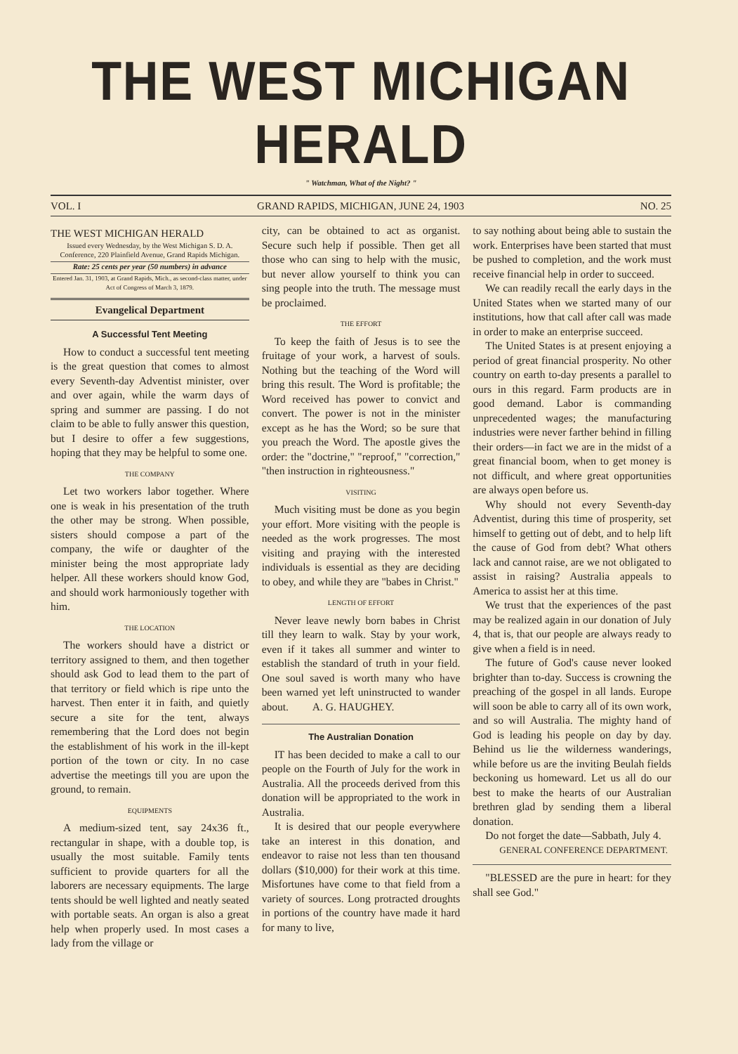THE WEST MICHIGAN HERALD
" Watchman, What of the Night? "
VOL. I GRAND RAPIDS, MICHIGAN, JUNE 24, 1903 NO. 25
THE WEST MICHIGAN HERALD
Issued every Wednesday, by the West Michigan S. D. A. Conference, 220 Plainfield Avenue, Grand Rapids Michigan.
Rate: 25 cents per year (50 numbers) in advance
Entered Jan. 31, 1903, at Grand Rapids, Mich., as second-class matter, under Act of Congress of March 3, 1879.
Evangelical Department
A Successful Tent Meeting
How to conduct a successful tent meeting is the great question that comes to almost every Seventh-day Adventist minister, over and over again, while the warm days of spring and summer are passing. I do not claim to be able to fully answer this question, but I desire to offer a few suggestions, hoping that they may be helpful to some one.
THE COMPANY
Let two workers labor together. Where one is weak in his presentation of the truth the other may be strong. When possible, sisters should compose a part of the company, the wife or daughter of the minister being the most appropriate lady helper. All these workers should know God, and should work harmoniously together with him.
THE LOCATION
The workers should have a district or territory assigned to them, and then together should ask God to lead them to the part of that territory or field which is ripe unto the harvest. Then enter it in faith, and quietly secure a site for the tent, always remembering that the Lord does not begin the establishment of his work in the ill-kept portion of the town or city. In no case advertise the meetings till you are upon the ground, to remain.
EQUIPMENTS
A medium-sized tent, say 24x36 ft., rectangular in shape, with a double top, is usually the most suitable. Family tents sufficient to provide quarters for all the laborers are necessary equipments. The large tents should be well lighted and neatly seated with portable seats. An organ is also a great help when properly used. In most cases a lady from the village or
city, can be obtained to act as organist. Secure such help if possible. Then get all those who can sing to help with the music, but never allow yourself to think you can sing people into the truth. The message must be proclaimed.
THE EFFORT
To keep the faith of Jesus is to see the fruitage of your work, a harvest of souls. Nothing but the teaching of the Word will bring this result. The Word is profitable; the Word received has power to convict and convert. The power is not in the minister except as he has the Word; so be sure that you preach the Word. The apostle gives the order: the "doctrine," "reproof," "correction," "then instruction in righteousness."
VISITING
Much visiting must be done as you begin your effort. More visiting with the people is needed as the work progresses. The most visiting and praying with the interested individuals is essential as they are deciding to obey, and while they are "babes in Christ."
LENGTH OF EFFORT
Never leave newly born babes in Christ till they learn to walk. Stay by your work, even if it takes all summer and winter to establish the standard of truth in your field. One soul saved is worth many who have been warned yet left uninstructed to wander about. A. G. HAUGHEY.
The Australian Donation
IT has been decided to make a call to our people on the Fourth of July for the work in Australia. All the proceeds derived from this donation will be appropriated to the work in Australia.
It is desired that our people everywhere take an interest in this donation, and endeavor to raise not less than ten thousand dollars ($10,000) for their work at this time. Misfortunes have come to that field from a variety of sources. Long protracted droughts in portions of the country have made it hard for many to live,
to say nothing about being able to sustain the work. Enterprises have been started that must be pushed to completion, and the work must receive financial help in order to succeed.
We can readily recall the early days in the United States when we started many of our institutions, how that call after call was made in order to make an enterprise succeed.
The United States is at present enjoying a period of great financial prosperity. No other country on earth to-day presents a parallel to ours in this regard. Farm products are in good demand. Labor is commanding unprecedented wages; the manufacturing industries were never farther behind in filling their orders—in fact we are in the midst of a great financial boom, when to get money is not difficult, and where great opportunities are always open before us.
Why should not every Seventh-day Adventist, during this time of prosperity, set himself to getting out of debt, and to help lift the cause of God from debt? What others lack and cannot raise, are we not obligated to assist in raising? Australia appeals to America to assist her at this time.
We trust that the experiences of the past may be realized again in our donation of July 4, that is, that our people are always ready to give when a field is in need.
The future of God's cause never looked brighter than to-day. Success is crowning the preaching of the gospel in all lands. Europe will soon be able to carry all of its own work, and so will Australia. The mighty hand of God is leading his people on day by day. Behind us lie the wilderness wanderings, while before us are the inviting Beulah fields beckoning us homeward. Let us all do our best to make the hearts of our Australian brethren glad by sending them a liberal donation.
Do not forget the date—Sabbath, July 4.
GENERAL CONFERENCE DEPARTMENT.
"BLESSED are the pure in heart: for they shall see God."